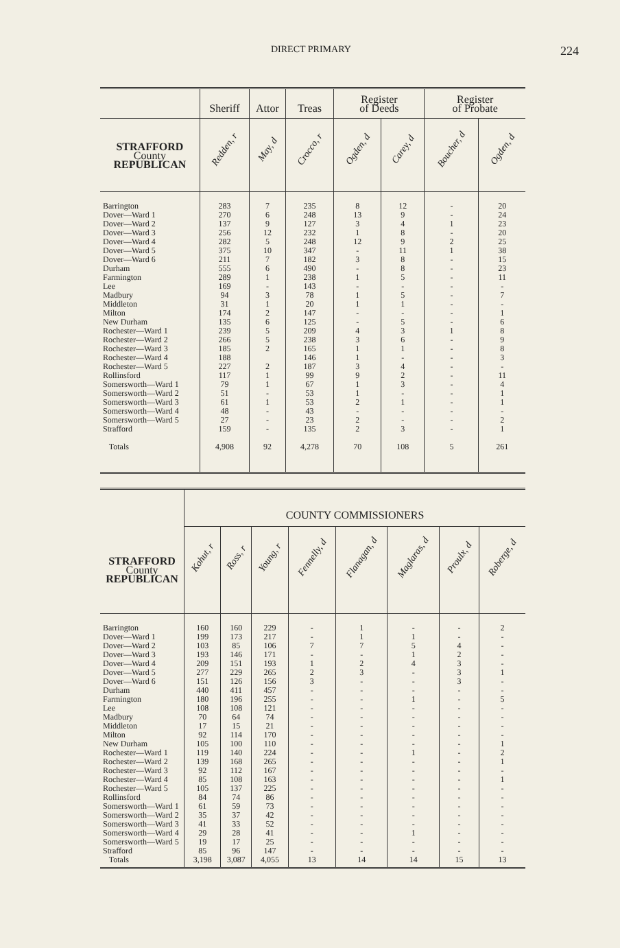DIRECT PRIMARY 224
| | Sheriff | Attor | Treas | Register of Deeds | | Register of Probate | |
| --- | --- | --- | --- | --- | --- | --- | --- |
| STRAFFORD County REPUBLICAN | Redden, r | May, d | Crocco, r | Ogden, d | Carey, d | Boucher, d | Ogden, d |
| Barrington Dover—Ward 1 Dover—Ward 2 Dover—Ward 3 Dover—Ward 4 Dover—Ward 5 Dover—Ward 6 Durham Farmington Lee Madbury Middleton Milton New Durham Rochester—Ward 1 Rochester—Ward 2 Rochester—Ward 3 Rochester—Ward 4 Rochester—Ward 5 Rollinsford Somersworth—Ward 1 Somersworth—Ward 2 Somersworth—Ward 3 Somersworth—Ward 4 Somersworth—Ward 5 Strafford Totals | 283 270 137 256 282 375 211 555 289 169 94 31 174 135 239 266 185 188 227 117 79 51 61 48 27 159 4,908 | 7 6 9 12 5 10 7 6 1 - 3 1 2 6 5 5 2 2 1 1 - 1 - - - 92 | 235 248 127 232 248 347 182 490 238 143 78 20 147 125 209 238 165 146 187 99 67 53 53 43 23 135 4,278 | 8 13 3 1 12 - 3 - 1 - 1 1 - - 4 3 1 1 3 9 1 1 2 - 2 2 70 | 12 9 4 8 9 11 8 8 5 - 5 1 - 5 3 6 1 - 4 2 3 - 1 - - 3 108 | - - 1 - 2 1 - - - - - - - - 1 - - - - - - - - - - - 5 | 20 24 23 20 25 38 15 23 11 - 7 - 1 6 8 9 8 3 - 11 4 1 1 - 2 1 261 |
| | COUNTY COMMISSIONERS | | | | | | | |
| --- | --- | --- | --- | --- | --- | --- | --- | --- |
| STRAFFORD County REPUBLICAN | Kohut, r | Ross, r | Young, r | Fennelly, d | Flanagan, d | Maglaras, d | Proulx, d | Roberge, d |
| Barrington Dover—Ward 1 Dover—Ward 2 Dover—Ward 3 Dover—Ward 4 Dover—Ward 5 Dover—Ward 6 Durham Farmington Lee Madbury Middleton Milton New Durham Rochester—Ward 1 Rochester—Ward 2 Rochester—Ward 3 Rochester—Ward 4 Rochester—Ward 5 Rollinsford Somersworth—Ward 1 Somersworth—Ward 2 Somersworth—Ward 3 Somersworth—Ward 4 Somersworth—Ward 5 Strafford Totals | 160 199 103 193 209 277 151 440 180 108 70 17 92 105 119 139 92 85 105 84 61 35 41 29 19 85 3,198 | 160 173 85 146 151 229 126 411 196 108 64 15 114 100 140 168 112 108 137 74 59 37 33 28 17 96 3,087 | 229 217 106 171 193 265 156 457 255 121 74 21 170 110 224 265 167 163 225 86 73 42 52 41 25 147 4,055 | - - 7 - 1 2 3 - - - - - - - - - - - - - - - - - - - 13 | 1 1 7 - 2 3 - - - - - - - - - - - - - - - - - - - - 14 | - 1 5 1 4 - - - 1 - - - - - 1 - - - - - - - - 1 - - 14 | - - 4 2 3 3 3 - - - - - - - - - - - - - - - - - - - 15 | 2 - - - - 1 - - 5 - - - - 1 2 1 - 1 - - - - - - - - 13 |